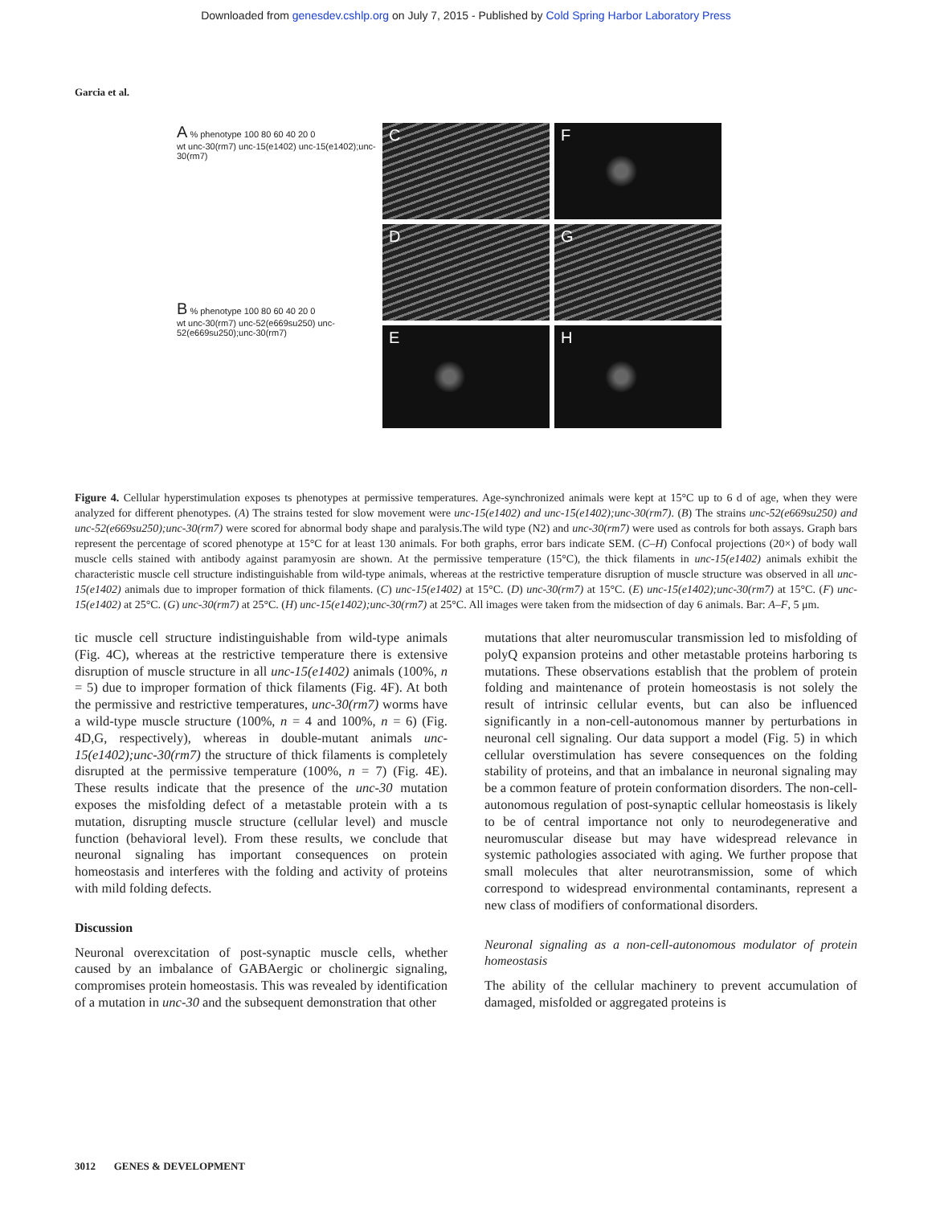Downloaded from genesdev.cshlp.org on July 7, 2015 - Published by Cold Spring Harbor Laboratory Press
Garcia et al.
A % phenotype 100 80 60 40 20 0
wt unc-30(rm7) unc-15(e1402) unc-15(e1402);unc-30(rm7)
B % phenotype 100 80 60 40 20 0
wt unc-30(rm7) unc-52(e669su250) unc-52(e669su250);unc-30(rm7)
C
F
D
G
E
H
Figure 4. Cellular hyperstimulation exposes ts phenotypes at permissive temperatures. Age-synchronized animals were kept at 15°C up to 6 d of age, when they were analyzed for different phenotypes. (A) The strains tested for slow movement were unc-15(e1402) and unc-15(e1402);unc-30(rm7). (B) The strains unc-52(e669su250) and unc-52(e669su250);unc-30(rm7) were scored for abnormal body shape and paralysis.The wild type (N2) and unc-30(rm7) were used as controls for both assays. Graph bars represent the percentage of scored phenotype at 15°C for at least 130 animals. For both graphs, error bars indicate SEM. (C–H) Confocal projections (20×) of body wall muscle cells stained with antibody against paramyosin are shown. At the permissive temperature (15°C), the thick filaments in unc-15(e1402) animals exhibit the characteristic muscle cell structure indistinguishable from wild-type animals, whereas at the restrictive temperature disruption of muscle structure was observed in all unc-15(e1402) animals due to improper formation of thick filaments. (C) unc-15(e1402) at 15°C. (D) unc-30(rm7) at 15°C. (E) unc-15(e1402);unc-30(rm7) at 15°C. (F) unc-15(e1402) at 25°C. (G) unc-30(rm7) at 25°C. (H) unc-15(e1402);unc-30(rm7) at 25°C. All images were taken from the midsection of day 6 animals. Bar: A–F, 5 μm.
tic muscle cell structure indistinguishable from wild-type animals (Fig. 4C), whereas at the restrictive temperature there is extensive disruption of muscle structure in all unc-15(e1402) animals (100%, n = 5) due to improper formation of thick filaments (Fig. 4F). At both the permissive and restrictive temperatures, unc-30(rm7) worms have a wild-type muscle structure (100%, n = 4 and 100%, n = 6) (Fig. 4D,G, respectively), whereas in double-mutant animals unc-15(e1402);unc-30(rm7) the structure of thick filaments is completely disrupted at the permissive temperature (100%, n = 7) (Fig. 4E). These results indicate that the presence of the unc-30 mutation exposes the misfolding defect of a metastable protein with a ts mutation, disrupting muscle structure (cellular level) and muscle function (behavioral level). From these results, we conclude that neuronal signaling has important consequences on protein homeostasis and interferes with the folding and activity of proteins with mild folding defects.
Discussion
Neuronal overexcitation of post-synaptic muscle cells, whether caused by an imbalance of GABAergic or cholinergic signaling, compromises protein homeostasis. This was revealed by identification of a mutation in unc-30 and the subsequent demonstration that other
mutations that alter neuromuscular transmission led to misfolding of polyQ expansion proteins and other metastable proteins harboring ts mutations. These observations establish that the problem of protein folding and maintenance of protein homeostasis is not solely the result of intrinsic cellular events, but can also be influenced significantly in a non-cell-autonomous manner by perturbations in neuronal cell signaling. Our data support a model (Fig. 5) in which cellular overstimulation has severe consequences on the folding stability of proteins, and that an imbalance in neuronal signaling may be a common feature of protein conformation disorders. The non-cell-autonomous regulation of post-synaptic cellular homeostasis is likely to be of central importance not only to neurodegenerative and neuromuscular disease but may have widespread relevance in systemic pathologies associated with aging. We further propose that small molecules that alter neurotransmission, some of which correspond to widespread environmental contaminants, represent a new class of modifiers of conformational disorders.
Neuronal signaling as a non-cell-autonomous modulator of protein homeostasis
The ability of the cellular machinery to prevent accumulation of damaged, misfolded or aggregated proteins is
3012 GENES & DEVELOPMENT